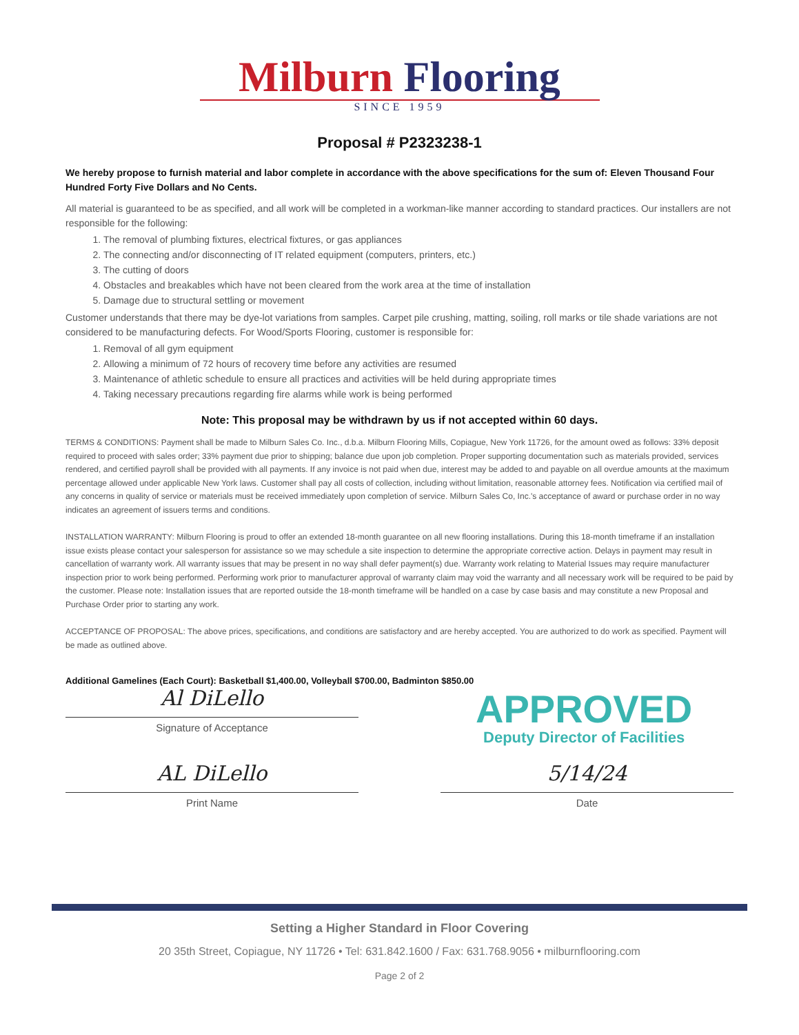Milburn Flooring
SINCE 1959
Proposal # P2323238-1
We hereby propose to furnish material and labor complete in accordance with the above specifications for the sum of: Eleven Thousand Four Hundred Forty Five Dollars and No Cents.
All material is guaranteed to be as specified, and all work will be completed in a workman-like manner according to standard practices. Our installers are not responsible for the following:
1. The removal of plumbing fixtures, electrical fixtures, or gas appliances
2. The connecting and/or disconnecting of IT related equipment (computers, printers, etc.)
3. The cutting of doors
4. Obstacles and breakables which have not been cleared from the work area at the time of installation
5. Damage due to structural settling or movement
Customer understands that there may be dye-lot variations from samples. Carpet pile crushing, matting, soiling, roll marks or tile shade variations are not considered to be manufacturing defects. For Wood/Sports Flooring, customer is responsible for:
1. Removal of all gym equipment
2. Allowing a minimum of 72 hours of recovery time before any activities are resumed
3. Maintenance of athletic schedule to ensure all practices and activities will be held during appropriate times
4. Taking necessary precautions regarding fire alarms while work is being performed
Note: This proposal may be withdrawn by us if not accepted within 60 days.
TERMS & CONDITIONS: Payment shall be made to Milburn Sales Co. Inc., d.b.a. Milburn Flooring Mills, Copiague, New York 11726, for the amount owed as follows: 33% deposit required to proceed with sales order; 33% payment due prior to shipping; balance due upon job completion. Proper supporting documentation such as materials provided, services rendered, and certified payroll shall be provided with all payments. If any invoice is not paid when due, interest may be added to and payable on all overdue amounts at the maximum percentage allowed under applicable New York laws. Customer shall pay all costs of collection, including without limitation, reasonable attorney fees. Notification via certified mail of any concerns in quality of service or materials must be received immediately upon completion of service. Milburn Sales Co, Inc.'s acceptance of award or purchase order in no way indicates an agreement of issuers terms and conditions.
INSTALLATION WARRANTY: Milburn Flooring is proud to offer an extended 18-month guarantee on all new flooring installations. During this 18-month timeframe if an installation issue exists please contact your salesperson for assistance so we may schedule a site inspection to determine the appropriate corrective action. Delays in payment may result in cancellation of warranty work. All warranty issues that may be present in no way shall defer payment(s) due. Warranty work relating to Material Issues may require manufacturer inspection prior to work being performed. Performing work prior to manufacturer approval of warranty claim may void the warranty and all necessary work will be required to be paid by the customer. Please note: Installation issues that are reported outside the 18-month timeframe will be handled on a case by case basis and may constitute a new Proposal and Purchase Order prior to starting any work.
ACCEPTANCE OF PROPOSAL: The above prices, specifications, and conditions are satisfactory and are hereby accepted. You are authorized to do work as specified. Payment will be made as outlined above.
Additional Gamelines (Each Court): Basketball $1,400.00, Volleyball $700.00, Badminton $850.00
APPROVED
Deputy Director of Facilities
Al DiLello
Signature of Acceptance
AL DiLello
Print Name
5/14/24
Date
Setting a Higher Standard in Floor Covering
20 35th Street, Copiague, NY 11726 • Tel: 631.842.1600 / Fax: 631.768.9056 • milburnflooring.com
Page 2 of 2